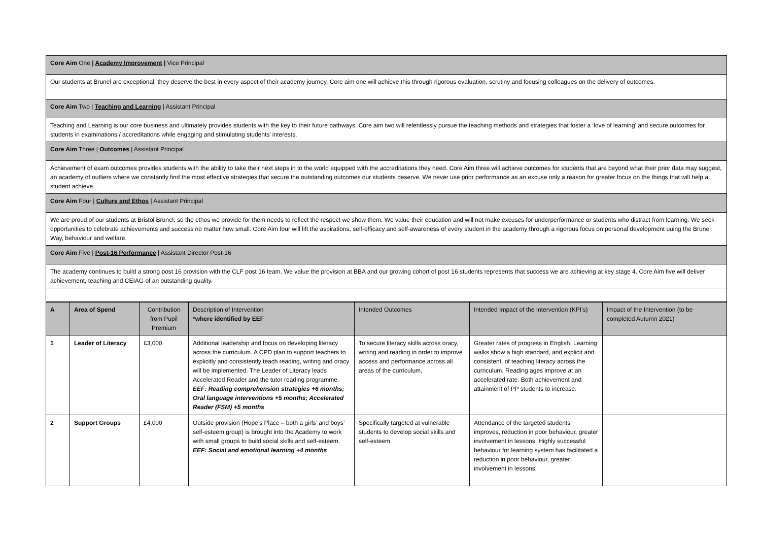| Core Aim One / Academy Improvement / Vice Principal |
| Our students at Brunel are exceptional; they deserve the best in every aspect of their academy journey. Core aim one will achieve this through rigorous evaluation, scrutiny and focusing colleagues on the delivery of outcomes. |
| Core Aim Two / Teaching and Learning / Assistant Principal |
| Teaching and Learning is our core business and ultimately provides students with the key to their future pathways. Core aim two will relentlessly pursue the teaching methods and strategies that foster a ‘love of learning’ and secure outcomes for students in examinations / accreditations while engaging and stimulating students’ interests. |
| Core Aim Three / Outcomes / Assistant Principal |
| Achievement of exam outcomes provides students with the ability to take their next steps in to the world equipped with the accreditations they need. Core Aim three will achieve outcomes for students that are beyond what their prior data may suggest, an academy of outliers where we constantly find the most effective strategies that secure the outstanding outcomes our students deserve. We never use prior performance as an excuse only a reason for greater focus on the things that will help a student achieve. |
| Core Aim Four / Culture and Ethos / Assistant Principal |
| We are proud of our students at Bristol Brunel, so the ethos we provide for them needs to reflect the respect we show them. We value their education and will not make excuses for underperformance or students who distract from learning. We seek opportunities to celebrate achievements and success no matter how small. Core Aim four will lift the aspirations, self-efficacy and self-awareness of every student in the academy through a rigorous focus on personal development uuing the Brunel Way, behaviour and welfare. |
| Core Aim Five / Post-16 Performance / Assistant Director Post-16 |
| The academy continues to build a strong post 16 provision with the CLF post 16 team. We value the provision at BBA and our growing cohort of post 16 students represents that success we are achieving at key stage 4. Core Aim five will deliver achievement, teaching and CEIAG of an outstanding quality. |
| A | Area of Spend | Contribution from Pupil Premium | Description of Intervention * where identified by EEF | Intended Outcomes | Intended Impact of the Intervention (KPI’s) | Impact of the Intervention (to be completed Autumn 2021) |
| --- | --- | --- | --- | --- | --- | --- |
| 1 | Leader of Literacy | £3,000 | Additional leadership and focus on developing literacy across the curriculum. A CPD plan to support teachers to explicitly and consistently teach reading, writing and oracy will be implemented. The Leader of Literacy leads Accelerated Reader and the tutor reading programme. EEF: Reading comprehension strategies +6 months; Oral language interventions +5 months; Accelerated Reader (FSM) +5 months | To secure literacy skills across oracy, writing and reading in order to improve access and performance across all areas of the curriculum, | Greater rates of progress in English. Learning walks show a high standard, and explicit and consistent, of teaching literacy across the curriculum. Reading ages improve at an accelerated rate. Both achievement and attainment of PP students to increase. | |
| 2 | Support Groups | £4,000 | Outside provision (Hope’s Place – both a girls’ and boys’ self-esteem group) is brought into the Academy to work with small groups to build social skills and self-esteem. EEF: Social and emotional learning +4 months | Specifically targeted at vulnerable students to develop social skills and self-esteem. | Attendance of the targeted students improves, reduction in poor behaviour, greater involvement in lessons. Highly successful behaviour for learning system has facilitated a reduction in poor behaviour, greater involvement in lessons. | |